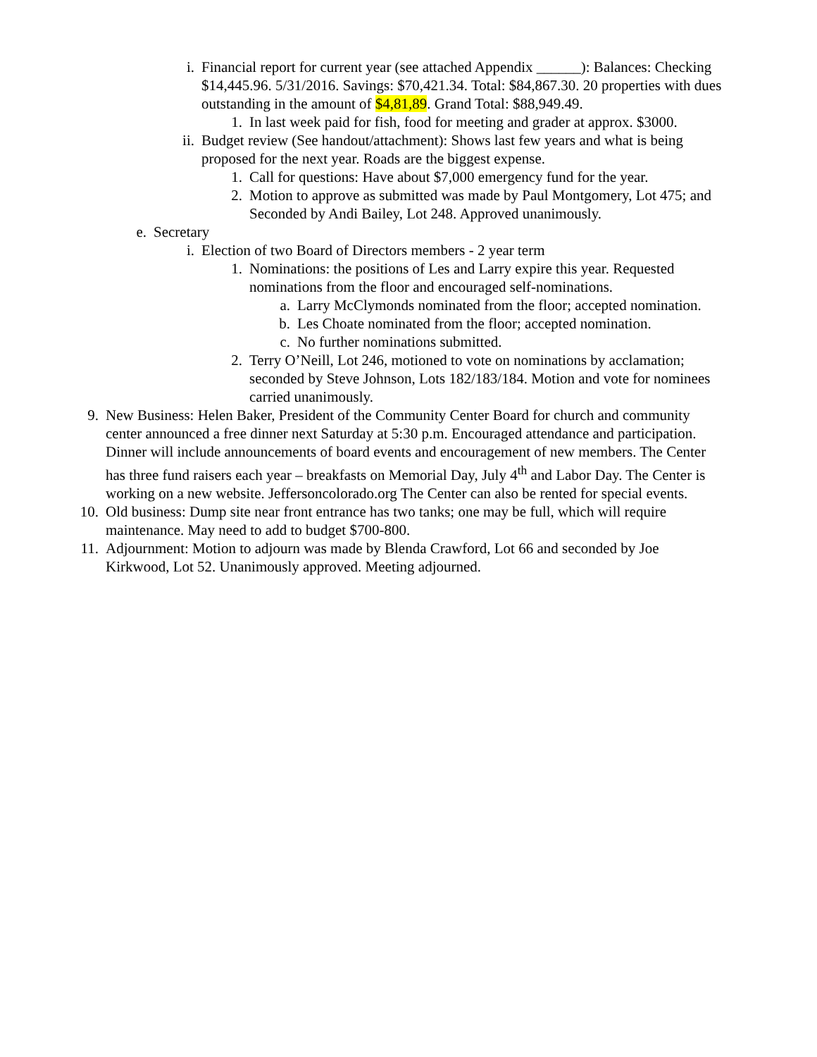i. Financial report for current year (see attached Appendix ______): Balances: Checking $14,445.96. 5/31/2016. Savings: $70,421.34. Total: $84,867.30. 20 properties with dues outstanding in the amount of $4,81,89. Grand Total: $88,949.49.
1. In last week paid for fish, food for meeting and grader at approx. $3000.
ii. Budget review (See handout/attachment): Shows last few years and what is being proposed for the next year. Roads are the biggest expense.
1. Call for questions: Have about $7,000 emergency fund for the year.
2. Motion to approve as submitted was made by Paul Montgomery, Lot 475; and Seconded by Andi Bailey, Lot 248. Approved unanimously.
e. Secretary
i. Election of two Board of Directors members - 2 year term
1. Nominations: the positions of Les and Larry expire this year. Requested nominations from the floor and encouraged self-nominations.
a. Larry McClymonds nominated from the floor; accepted nomination.
b. Les Choate nominated from the floor; accepted nomination.
c. No further nominations submitted.
2. Terry O’Neill, Lot 246, motioned to vote on nominations by acclamation; seconded by Steve Johnson, Lots 182/183/184. Motion and vote for nominees carried unanimously.
9. New Business: Helen Baker, President of the Community Center Board for church and community center announced a free dinner next Saturday at 5:30 p.m. Encouraged attendance and participation. Dinner will include announcements of board events and encouragement of new members. The Center has three fund raisers each year – breakfasts on Memorial Day, July 4<sup>th</sup> and Labor Day. The Center is working on a new website. Jeffersoncolorado.org The Center can also be rented for special events.
10. Old business: Dump site near front entrance has two tanks; one may be full, which will require maintenance. May need to add to budget $700-800.
11. Adjournment: Motion to adjourn was made by Blenda Crawford, Lot 66 and seconded by Joe Kirkwood, Lot 52. Unanimously approved. Meeting adjourned.